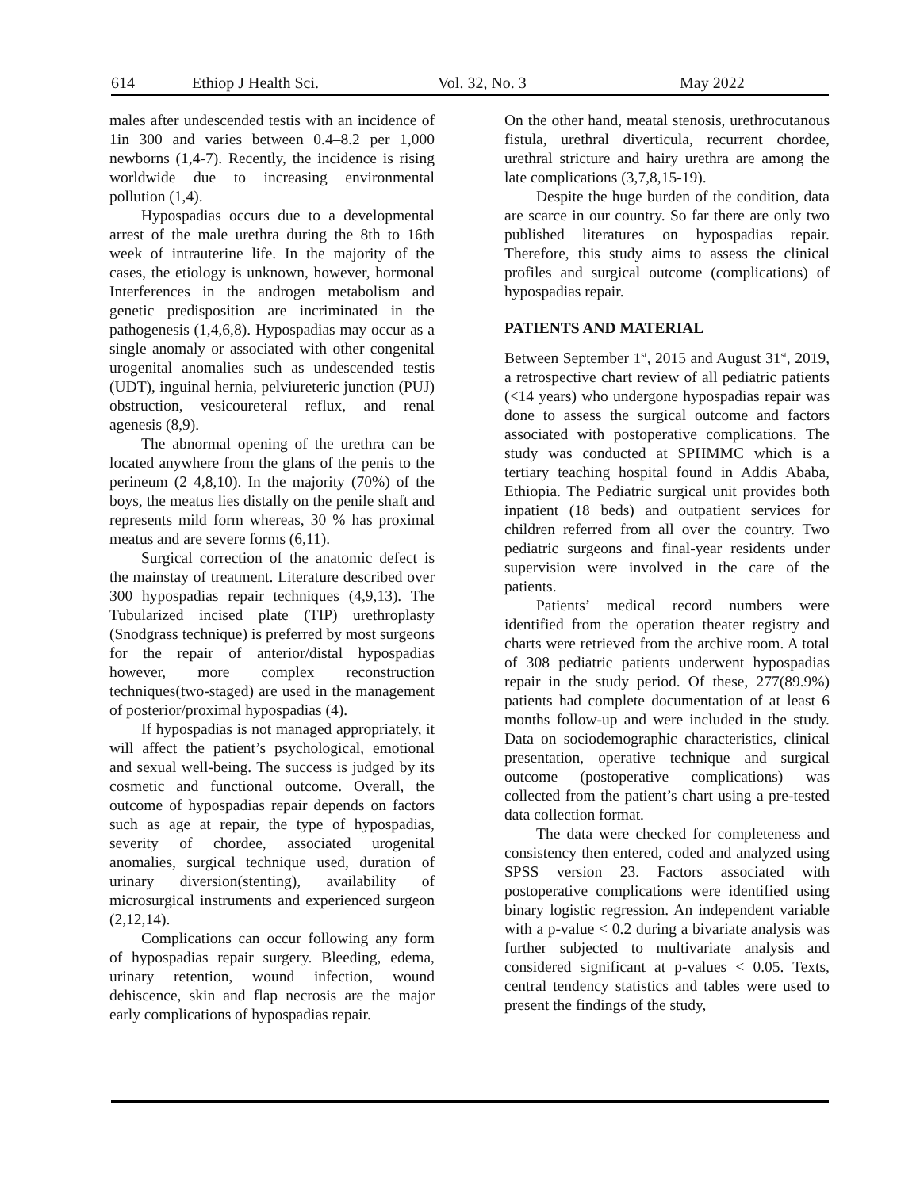614 Ethiop J Health Sci. Vol. 32, No. 3 May 2022
males after undescended testis with an incidence of 1in 300 and varies between 0.4–8.2 per 1,000 newborns (1,4-7). Recently, the incidence is rising worldwide due to increasing environmental pollution (1,4).
Hypospadias occurs due to a developmental arrest of the male urethra during the 8th to 16th week of intrauterine life. In the majority of the cases, the etiology is unknown, however, hormonal Interferences in the androgen metabolism and genetic predisposition are incriminated in the pathogenesis (1,4,6,8). Hypospadias may occur as a single anomaly or associated with other congenital urogenital anomalies such as undescended testis (UDT), inguinal hernia, pelviureteric junction (PUJ) obstruction, vesicoureteral reflux, and renal agenesis (8,9).
The abnormal opening of the urethra can be located anywhere from the glans of the penis to the perineum (2 4,8,10). In the majority (70%) of the boys, the meatus lies distally on the penile shaft and represents mild form whereas, 30 % has proximal meatus and are severe forms (6,11).
Surgical correction of the anatomic defect is the mainstay of treatment. Literature described over 300 hypospadias repair techniques (4,9,13). The Tubularized incised plate (TIP) urethroplasty (Snodgrass technique) is preferred by most surgeons for the repair of anterior/distal hypospadias however, more complex reconstruction techniques(two-staged) are used in the management of posterior/proximal hypospadias (4).
If hypospadias is not managed appropriately, it will affect the patient’s psychological, emotional and sexual well-being. The success is judged by its cosmetic and functional outcome. Overall, the outcome of hypospadias repair depends on factors such as age at repair, the type of hypospadias, severity of chordee, associated urogenital anomalies, surgical technique used, duration of urinary diversion(stenting), availability of microsurgical instruments and experienced surgeon (2,12,14).
Complications can occur following any form of hypospadias repair surgery. Bleeding, edema, urinary retention, wound infection, wound dehiscence, skin and flap necrosis are the major early complications of hypospadias repair.
On the other hand, meatal stenosis, urethrocutanous fistula, urethral diverticula, recurrent chordee, urethral stricture and hairy urethra are among the late complications (3,7,8,15-19).
Despite the huge burden of the condition, data are scarce in our country. So far there are only two published literatures on hypospadias repair. Therefore, this study aims to assess the clinical profiles and surgical outcome (complications) of hypospadias repair.
PATIENTS AND MATERIAL
Between September 1<sup>st</sup>, 2015 and August 31<sup>st</sup>, 2019, a retrospective chart review of all pediatric patients (<14 years) who undergone hypospadias repair was done to assess the surgical outcome and factors associated with postoperative complications. The study was conducted at SPHMMC which is a tertiary teaching hospital found in Addis Ababa, Ethiopia. The Pediatric surgical unit provides both inpatient (18 beds) and outpatient services for children referred from all over the country. Two pediatric surgeons and final-year residents under supervision were involved in the care of the patients.
Patients’ medical record numbers were identified from the operation theater registry and charts were retrieved from the archive room. A total of 308 pediatric patients underwent hypospadias repair in the study period. Of these, 277(89.9%) patients had complete documentation of at least 6 months follow-up and were included in the study. Data on sociodemographic characteristics, clinical presentation, operative technique and surgical outcome (postoperative complications) was collected from the patient’s chart using a pre-tested data collection format.
The data were checked for completeness and consistency then entered, coded and analyzed using SPSS version 23. Factors associated with postoperative complications were identified using binary logistic regression. An independent variable with a p-value < 0.2 during a bivariate analysis was further subjected to multivariate analysis and considered significant at p-values < 0.05. Texts, central tendency statistics and tables were used to present the findings of the study,